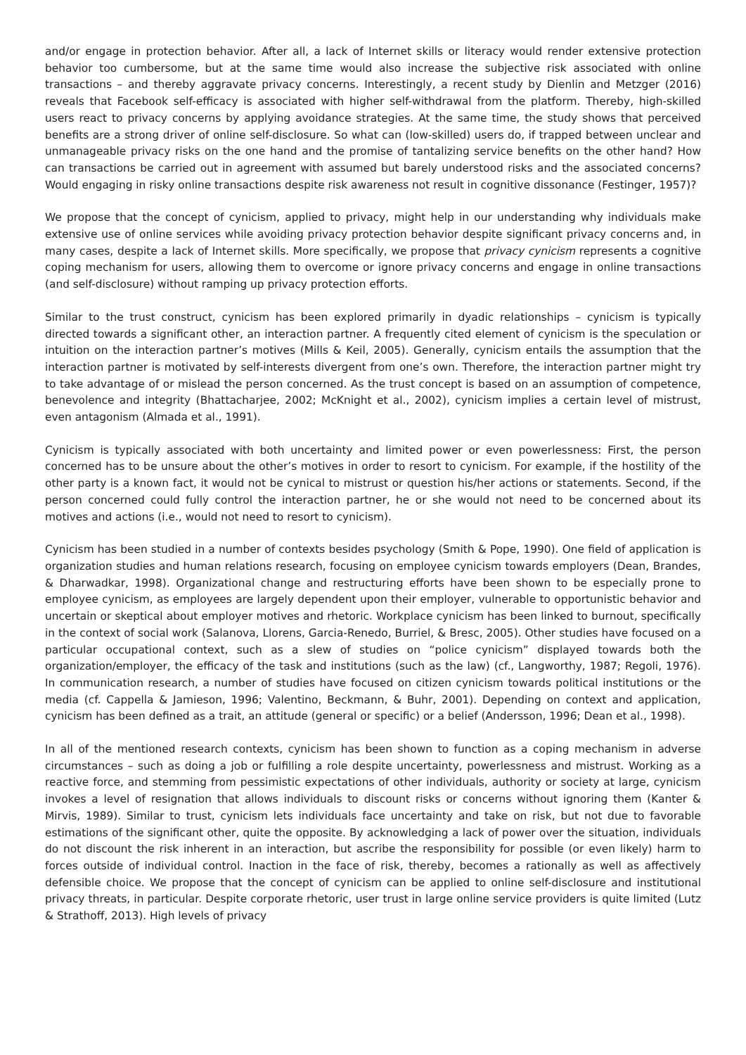and/or engage in protection behavior. After all, a lack of Internet skills or literacy would render extensive protection behavior too cumbersome, but at the same time would also increase the subjective risk associated with online transactions – and thereby aggravate privacy concerns. Interestingly, a recent study by Dienlin and Metzger (2016) reveals that Facebook self-efficacy is associated with higher self-withdrawal from the platform. Thereby, high-skilled users react to privacy concerns by applying avoidance strategies. At the same time, the study shows that perceived benefits are a strong driver of online self-disclosure. So what can (low-skilled) users do, if trapped between unclear and unmanageable privacy risks on the one hand and the promise of tantalizing service benefits on the other hand? How can transactions be carried out in agreement with assumed but barely understood risks and the associated concerns? Would engaging in risky online transactions despite risk awareness not result in cognitive dissonance (Festinger, 1957)?
We propose that the concept of cynicism, applied to privacy, might help in our understanding why individuals make extensive use of online services while avoiding privacy protection behavior despite significant privacy concerns and, in many cases, despite a lack of Internet skills. More specifically, we propose that privacy cynicism represents a cognitive coping mechanism for users, allowing them to overcome or ignore privacy concerns and engage in online transactions (and self-disclosure) without ramping up privacy protection efforts.
Similar to the trust construct, cynicism has been explored primarily in dyadic relationships – cynicism is typically directed towards a significant other, an interaction partner. A frequently cited element of cynicism is the speculation or intuition on the interaction partner’s motives (Mills & Keil, 2005). Generally, cynicism entails the assumption that the interaction partner is motivated by self-interests divergent from one’s own. Therefore, the interaction partner might try to take advantage of or mislead the person concerned. As the trust concept is based on an assumption of competence, benevolence and integrity (Bhattacharjee, 2002; McKnight et al., 2002), cynicism implies a certain level of mistrust, even antagonism (Almada et al., 1991).
Cynicism is typically associated with both uncertainty and limited power or even powerlessness: First, the person concerned has to be unsure about the other’s motives in order to resort to cynicism. For example, if the hostility of the other party is a known fact, it would not be cynical to mistrust or question his/her actions or statements. Second, if the person concerned could fully control the interaction partner, he or she would not need to be concerned about its motives and actions (i.e., would not need to resort to cynicism).
Cynicism has been studied in a number of contexts besides psychology (Smith & Pope, 1990). One field of application is organization studies and human relations research, focusing on employee cynicism towards employers (Dean, Brandes, & Dharwadkar, 1998). Organizational change and restructuring efforts have been shown to be especially prone to employee cynicism, as employees are largely dependent upon their employer, vulnerable to opportunistic behavior and uncertain or skeptical about employer motives and rhetoric. Workplace cynicism has been linked to burnout, specifically in the context of social work (Salanova, Llorens, Garcia-Renedo, Burriel, & Bresc, 2005). Other studies have focused on a particular occupational context, such as a slew of studies on “police cynicism” displayed towards both the organization/employer, the efficacy of the task and institutions (such as the law) (cf., Langworthy, 1987; Regoli, 1976). In communication research, a number of studies have focused on citizen cynicism towards political institutions or the media (cf. Cappella & Jamieson, 1996; Valentino, Beckmann, & Buhr, 2001). Depending on context and application, cynicism has been defined as a trait, an attitude (general or specific) or a belief (Andersson, 1996; Dean et al., 1998).
In all of the mentioned research contexts, cynicism has been shown to function as a coping mechanism in adverse circumstances – such as doing a job or fulfilling a role despite uncertainty, powerlessness and mistrust. Working as a reactive force, and stemming from pessimistic expectations of other individuals, authority or society at large, cynicism invokes a level of resignation that allows individuals to discount risks or concerns without ignoring them (Kanter & Mirvis, 1989). Similar to trust, cynicism lets individuals face uncertainty and take on risk, but not due to favorable estimations of the significant other, quite the opposite. By acknowledging a lack of power over the situation, individuals do not discount the risk inherent in an interaction, but ascribe the responsibility for possible (or even likely) harm to forces outside of individual control. Inaction in the face of risk, thereby, becomes a rationally as well as affectively defensible choice. We propose that the concept of cynicism can be applied to online self-disclosure and institutional privacy threats, in particular. Despite corporate rhetoric, user trust in large online service providers is quite limited (Lutz & Strathoff, 2013). High levels of privacy